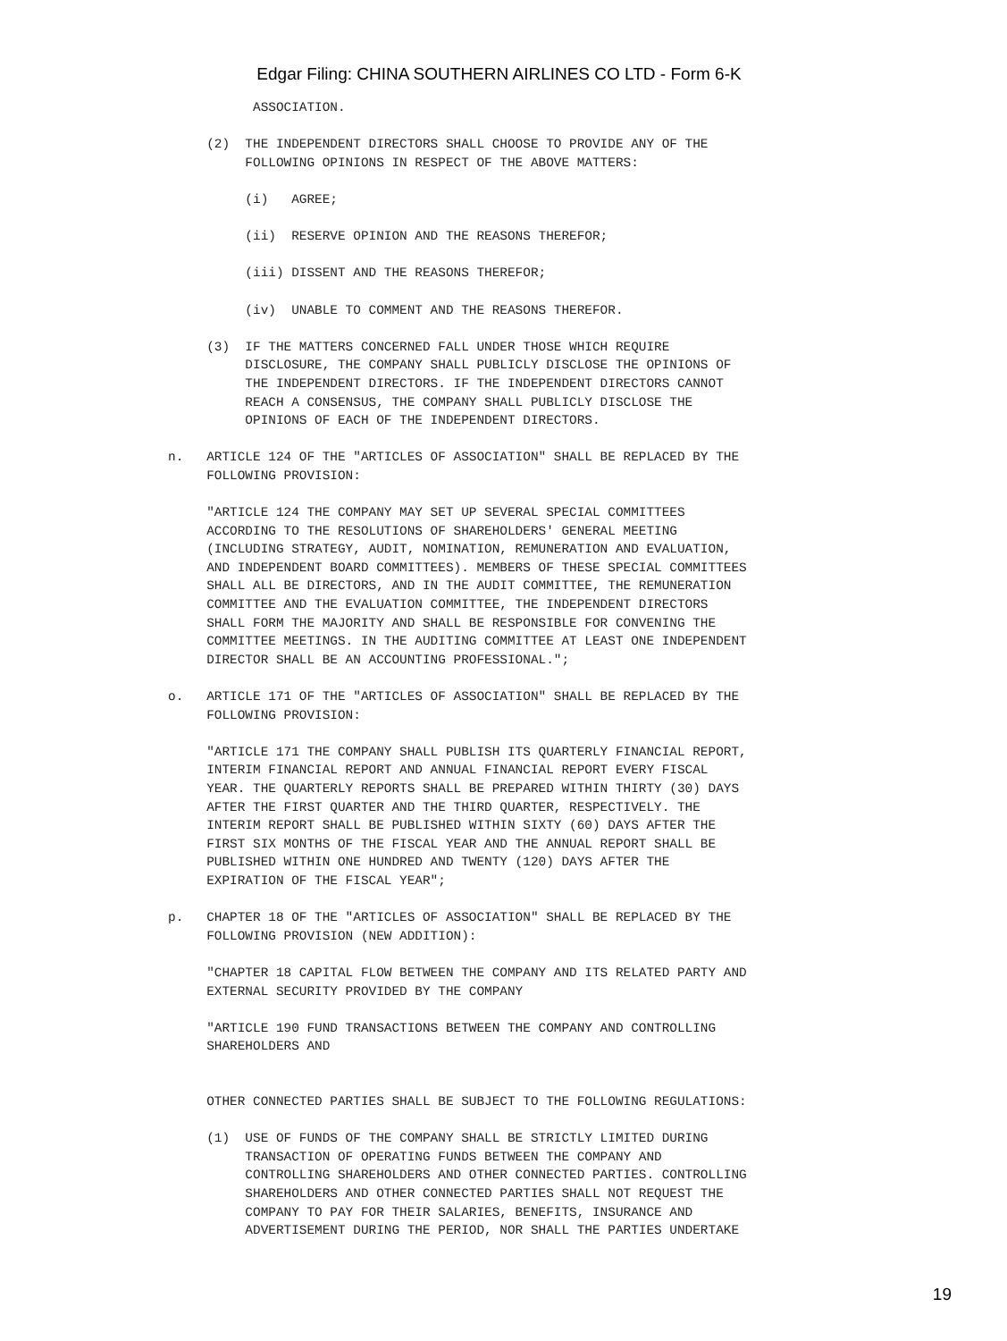Edgar Filing: CHINA SOUTHERN AIRLINES CO LTD - Form 6-K
           ASSOCIATION.

     (2)  THE INDEPENDENT DIRECTORS SHALL CHOOSE TO PROVIDE ANY OF THE
          FOLLOWING OPINIONS IN RESPECT OF THE ABOVE MATTERS:

          (i)   AGREE;

          (ii)  RESERVE OPINION AND THE REASONS THEREFOR;

          (iii) DISSENT AND THE REASONS THEREFOR;

          (iv)  UNABLE TO COMMENT AND THE REASONS THEREFOR.

     (3)  IF THE MATTERS CONCERNED FALL UNDER THOSE WHICH REQUIRE
          DISCLOSURE, THE COMPANY SHALL PUBLICLY DISCLOSE THE OPINIONS OF
          THE INDEPENDENT DIRECTORS. IF THE INDEPENDENT DIRECTORS CANNOT
          REACH A CONSENSUS, THE COMPANY SHALL PUBLICLY DISCLOSE THE
          OPINIONS OF EACH OF THE INDEPENDENT DIRECTORS.

n.   ARTICLE 124 OF THE "ARTICLES OF ASSOCIATION" SHALL BE REPLACED BY THE
     FOLLOWING PROVISION:

     "ARTICLE 124 THE COMPANY MAY SET UP SEVERAL SPECIAL COMMITTEES
     ACCORDING TO THE RESOLUTIONS OF SHAREHOLDERS' GENERAL MEETING
     (INCLUDING STRATEGY, AUDIT, NOMINATION, REMUNERATION AND EVALUATION,
     AND INDEPENDENT BOARD COMMITTEES). MEMBERS OF THESE SPECIAL COMMITTEES
     SHALL ALL BE DIRECTORS, AND IN THE AUDIT COMMITTEE, THE REMUNERATION
     COMMITTEE AND THE EVALUATION COMMITTEE, THE INDEPENDENT DIRECTORS
     SHALL FORM THE MAJORITY AND SHALL BE RESPONSIBLE FOR CONVENING THE
     COMMITTEE MEETINGS. IN THE AUDITING COMMITTEE AT LEAST ONE INDEPENDENT
     DIRECTOR SHALL BE AN ACCOUNTING PROFESSIONAL.";

o.   ARTICLE 171 OF THE "ARTICLES OF ASSOCIATION" SHALL BE REPLACED BY THE
     FOLLOWING PROVISION:

     "ARTICLE 171 THE COMPANY SHALL PUBLISH ITS QUARTERLY FINANCIAL REPORT,
     INTERIM FINANCIAL REPORT AND ANNUAL FINANCIAL REPORT EVERY FISCAL
     YEAR. THE QUARTERLY REPORTS SHALL BE PREPARED WITHIN THIRTY (30) DAYS
     AFTER THE FIRST QUARTER AND THE THIRD QUARTER, RESPECTIVELY. THE
     INTERIM REPORT SHALL BE PUBLISHED WITHIN SIXTY (60) DAYS AFTER THE
     FIRST SIX MONTHS OF THE FISCAL YEAR AND THE ANNUAL REPORT SHALL BE
     PUBLISHED WITHIN ONE HUNDRED AND TWENTY (120) DAYS AFTER THE
     EXPIRATION OF THE FISCAL YEAR";

p.   CHAPTER 18 OF THE "ARTICLES OF ASSOCIATION" SHALL BE REPLACED BY THE
     FOLLOWING PROVISION (NEW ADDITION):

     "CHAPTER 18 CAPITAL FLOW BETWEEN THE COMPANY AND ITS RELATED PARTY AND
     EXTERNAL SECURITY PROVIDED BY THE COMPANY

     "ARTICLE 190 FUND TRANSACTIONS BETWEEN THE COMPANY AND CONTROLLING
     SHAREHOLDERS AND


     OTHER CONNECTED PARTIES SHALL BE SUBJECT TO THE FOLLOWING REGULATIONS:

     (1)  USE OF FUNDS OF THE COMPANY SHALL BE STRICTLY LIMITED DURING
          TRANSACTION OF OPERATING FUNDS BETWEEN THE COMPANY AND
          CONTROLLING SHAREHOLDERS AND OTHER CONNECTED PARTIES. CONTROLLING
          SHAREHOLDERS AND OTHER CONNECTED PARTIES SHALL NOT REQUEST THE
          COMPANY TO PAY FOR THEIR SALARIES, BENEFITS, INSURANCE AND
          ADVERTISEMENT DURING THE PERIOD, NOR SHALL THE PARTIES UNDERTAKE
19